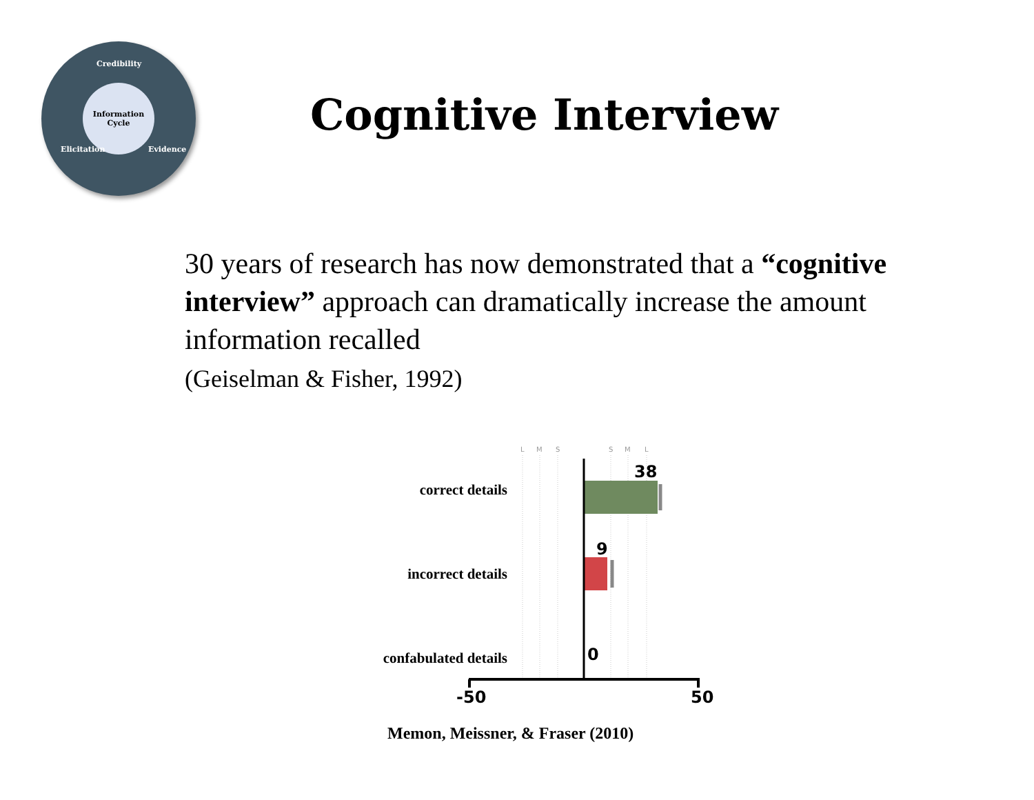Credibility
Information
Cycle
Elicitation Evidence
Cognitive Interview
30 years of research has now demonstrated that a “cognitive interview” approach can dramatically increase the amount information recalled
(Geiselman & Fisher, 1992)
L
M
S
S
M
L
correct details
incorrect details
confabulated details
38
9
0
-50 50
Memon, Meissner, & Fraser (2010)